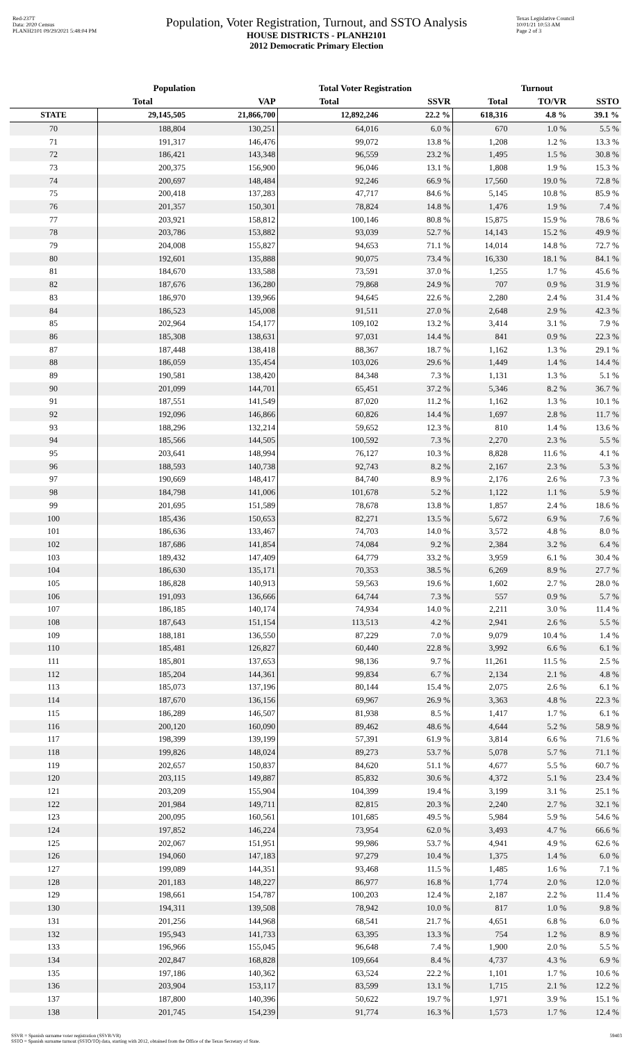Red-237T
Data: 2020 Census
PLANH2101 09/29/2021 5:48:04 PM
Population, Voter Registration, Turnout, and SSTO Analysis
HOUSE DISTRICTS - PLANH2101
2012 Democratic Primary Election
Texas Legislative Council
10/01/21 10:53 AM
Page 2 of 3
| | Population | | Total Voter Registration | | Turnout | | |
| --- | --- | --- | --- | --- | --- | --- | --- |
| | Total | VAP | Total | SSVR | Total | TO/VR | SSTO |
| STATE | 29,145,505 | 21,866,700 | 12,892,246 | 22.2 % | 618,316 | 4.8 % | 39.1 % |
| 70 | 188,804 | 130,251 | 64,016 | 6.0 % | 670 | 1.0 % | 5.5 % |
| 71 | 191,317 | 146,476 | 99,072 | 13.8 % | 1,208 | 1.2 % | 13.3 % |
| 72 | 186,421 | 143,348 | 96,559 | 23.2 % | 1,495 | 1.5 % | 30.8 % |
| 73 | 200,375 | 156,900 | 96,046 | 13.1 % | 1,808 | 1.9 % | 15.3 % |
| 74 | 200,697 | 148,484 | 92,246 | 66.9 % | 17,560 | 19.0 % | 72.8 % |
| 75 | 200,418 | 137,283 | 47,717 | 84.6 % | 5,145 | 10.8 % | 85.9 % |
| 76 | 201,357 | 150,301 | 78,824 | 14.8 % | 1,476 | 1.9 % | 7.4 % |
| 77 | 203,921 | 158,812 | 100,146 | 80.8 % | 15,875 | 15.9 % | 78.6 % |
| 78 | 203,786 | 153,882 | 93,039 | 52.7 % | 14,143 | 15.2 % | 49.9 % |
| 79 | 204,008 | 155,827 | 94,653 | 71.1 % | 14,014 | 14.8 % | 72.7 % |
| 80 | 192,601 | 135,888 | 90,075 | 73.4 % | 16,330 | 18.1 % | 84.1 % |
| 81 | 184,670 | 133,588 | 73,591 | 37.0 % | 1,255 | 1.7 % | 45.6 % |
| 82 | 187,676 | 136,280 | 79,868 | 24.9 % | 707 | 0.9 % | 31.9 % |
| 83 | 186,970 | 139,966 | 94,645 | 22.6 % | 2,280 | 2.4 % | 31.4 % |
| 84 | 186,523 | 145,008 | 91,511 | 27.0 % | 2,648 | 2.9 % | 42.3 % |
| 85 | 202,964 | 154,177 | 109,102 | 13.2 % | 3,414 | 3.1 % | 7.9 % |
| 86 | 185,308 | 138,631 | 97,031 | 14.4 % | 841 | 0.9 % | 22.3 % |
| 87 | 187,448 | 138,418 | 88,367 | 18.7 % | 1,162 | 1.3 % | 29.1 % |
| 88 | 186,059 | 135,454 | 103,026 | 29.6 % | 1,449 | 1.4 % | 14.4 % |
| 89 | 190,581 | 138,420 | 84,348 | 7.3 % | 1,131 | 1.3 % | 5.1 % |
| 90 | 201,099 | 144,701 | 65,451 | 37.2 % | 5,346 | 8.2 % | 36.7 % |
| 91 | 187,551 | 141,549 | 87,020 | 11.2 % | 1,162 | 1.3 % | 10.1 % |
| 92 | 192,096 | 146,866 | 60,826 | 14.4 % | 1,697 | 2.8 % | 11.7 % |
| 93 | 188,296 | 132,214 | 59,652 | 12.3 % | 810 | 1.4 % | 13.6 % |
| 94 | 185,566 | 144,505 | 100,592 | 7.3 % | 2,270 | 2.3 % | 5.5 % |
| 95 | 203,641 | 148,994 | 76,127 | 10.3 % | 8,828 | 11.6 % | 4.1 % |
| 96 | 188,593 | 140,738 | 92,743 | 8.2 % | 2,167 | 2.3 % | 5.3 % |
| 97 | 190,669 | 148,417 | 84,740 | 8.9 % | 2,176 | 2.6 % | 7.3 % |
| 98 | 184,798 | 141,006 | 101,678 | 5.2 % | 1,122 | 1.1 % | 5.9 % |
| 99 | 201,695 | 151,589 | 78,678 | 13.8 % | 1,857 | 2.4 % | 18.6 % |
| 100 | 185,436 | 150,653 | 82,271 | 13.5 % | 5,672 | 6.9 % | 7.6 % |
| 101 | 186,636 | 133,467 | 74,703 | 14.0 % | 3,572 | 4.8 % | 8.0 % |
| 102 | 187,686 | 141,854 | 74,084 | 9.2 % | 2,384 | 3.2 % | 6.4 % |
| 103 | 189,432 | 147,409 | 64,779 | 33.2 % | 3,959 | 6.1 % | 30.4 % |
| 104 | 186,630 | 135,171 | 70,353 | 38.5 % | 6,269 | 8.9 % | 27.7 % |
| 105 | 186,828 | 140,913 | 59,563 | 19.6 % | 1,602 | 2.7 % | 28.0 % |
| 106 | 191,093 | 136,666 | 64,744 | 7.3 % | 557 | 0.9 % | 5.7 % |
| 107 | 186,185 | 140,174 | 74,934 | 14.0 % | 2,211 | 3.0 % | 11.4 % |
| 108 | 187,643 | 151,154 | 113,513 | 4.2 % | 2,941 | 2.6 % | 5.5 % |
| 109 | 188,181 | 136,550 | 87,229 | 7.0 % | 9,079 | 10.4 % | 1.4 % |
| 110 | 185,481 | 126,827 | 60,440 | 22.8 % | 3,992 | 6.6 % | 6.1 % |
| 111 | 185,801 | 137,653 | 98,136 | 9.7 % | 11,261 | 11.5 % | 2.5 % |
| 112 | 185,204 | 144,361 | 99,834 | 6.7 % | 2,134 | 2.1 % | 4.8 % |
| 113 | 185,073 | 137,196 | 80,144 | 15.4 % | 2,075 | 2.6 % | 6.1 % |
| 114 | 187,670 | 136,156 | 69,967 | 26.9 % | 3,363 | 4.8 % | 22.3 % |
| 115 | 186,289 | 146,507 | 81,938 | 8.5 % | 1,417 | 1.7 % | 6.1 % |
| 116 | 200,120 | 160,090 | 89,462 | 48.6 % | 4,644 | 5.2 % | 58.9 % |
| 117 | 198,399 | 139,199 | 57,391 | 61.9 % | 3,814 | 6.6 % | 71.6 % |
| 118 | 199,826 | 148,024 | 89,273 | 53.7 % | 5,078 | 5.7 % | 71.1 % |
| 119 | 202,657 | 150,837 | 84,620 | 51.1 % | 4,677 | 5.5 % | 60.7 % |
| 120 | 203,115 | 149,887 | 85,832 | 30.6 % | 4,372 | 5.1 % | 23.4 % |
| 121 | 203,209 | 155,904 | 104,399 | 19.4 % | 3,199 | 3.1 % | 25.1 % |
| 122 | 201,984 | 149,711 | 82,815 | 20.3 % | 2,240 | 2.7 % | 32.1 % |
| 123 | 200,095 | 160,561 | 101,685 | 49.5 % | 5,984 | 5.9 % | 54.6 % |
| 124 | 197,852 | 146,224 | 73,954 | 62.0 % | 3,493 | 4.7 % | 66.6 % |
| 125 | 202,067 | 151,951 | 99,986 | 53.7 % | 4,941 | 4.9 % | 62.6 % |
| 126 | 194,060 | 147,183 | 97,279 | 10.4 % | 1,375 | 1.4 % | 6.0 % |
| 127 | 199,089 | 144,351 | 93,468 | 11.5 % | 1,485 | 1.6 % | 7.1 % |
| 128 | 201,183 | 148,227 | 86,977 | 16.8 % | 1,774 | 2.0 % | 12.0 % |
| 129 | 198,661 | 154,787 | 100,203 | 12.4 % | 2,187 | 2.2 % | 11.4 % |
| 130 | 194,311 | 139,508 | 78,942 | 10.0 % | 817 | 1.0 % | 9.8 % |
| 131 | 201,256 | 144,968 | 68,541 | 21.7 % | 4,651 | 6.8 % | 6.0 % |
| 132 | 195,943 | 141,733 | 63,395 | 13.3 % | 754 | 1.2 % | 8.9 % |
| 133 | 196,966 | 155,045 | 96,648 | 7.4 % | 1,900 | 2.0 % | 5.5 % |
| 134 | 202,847 | 168,828 | 109,664 | 8.4 % | 4,737 | 4.3 % | 6.9 % |
| 135 | 197,186 | 140,362 | 63,524 | 22.2 % | 1,101 | 1.7 % | 10.6 % |
| 136 | 203,904 | 153,117 | 83,599 | 13.1 % | 1,715 | 2.1 % | 12.2 % |
| 137 | 187,800 | 140,396 | 50,622 | 19.7 % | 1,971 | 3.9 % | 15.1 % |
| 138 | 201,745 | 154,239 | 91,774 | 16.3 % | 1,573 | 1.7 % | 12.4 % |
SSVR = Spanish surname voter registration (SSVR/VR)
SSTO = Spanish surname turnout (SSTO/TO) data, starting with 2012, obtained from the Office of the Texas Secretary of State.
59403